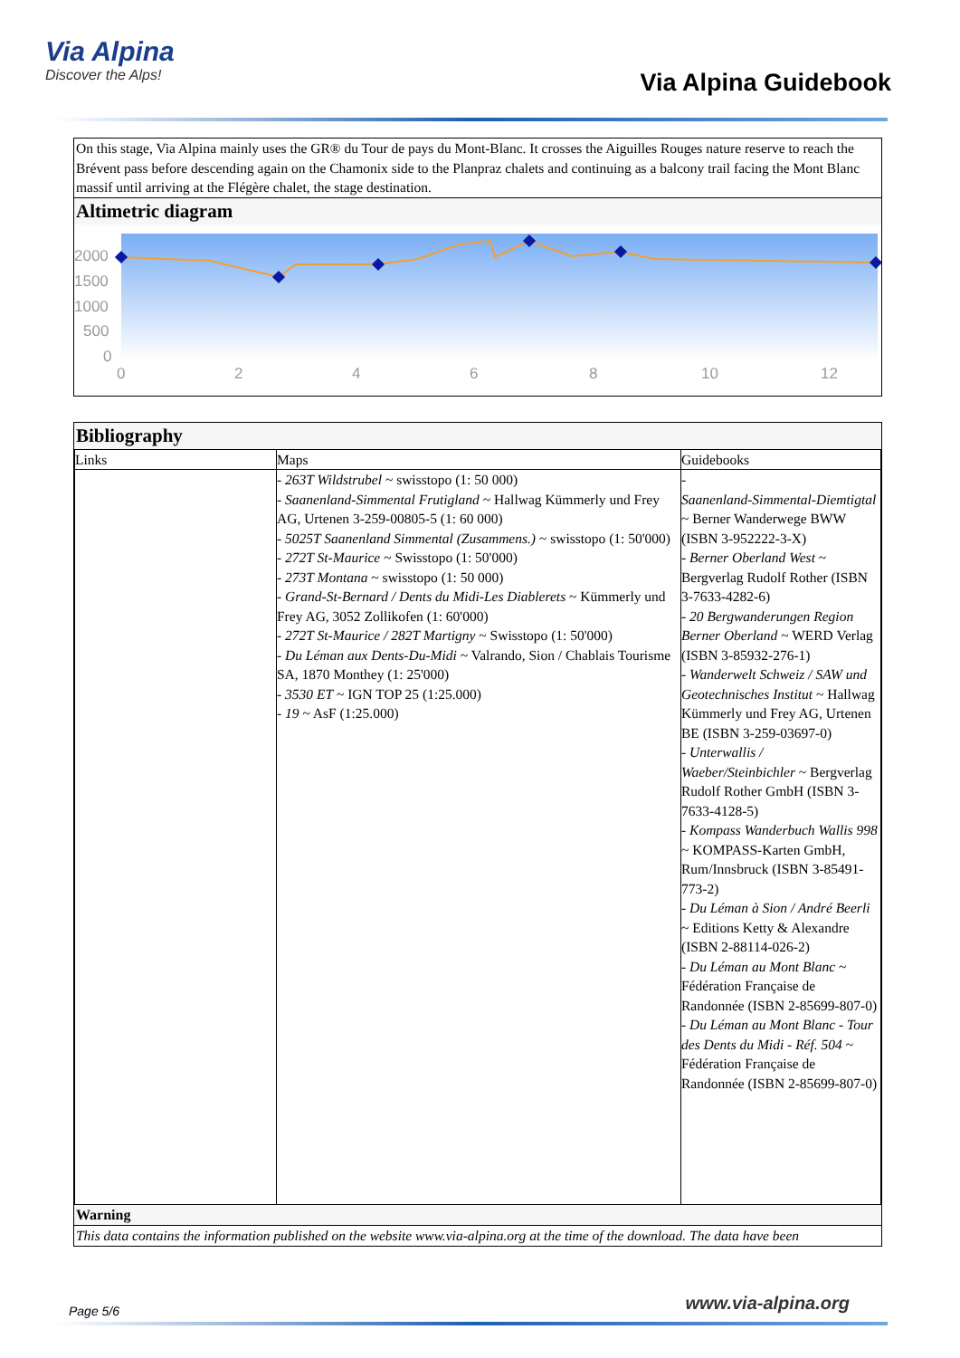Via Alpina
Discover the Alps!
Via Alpina Guidebook
On this stage, Via Alpina mainly uses the GR® du Tour de pays du Mont-Blanc. It crosses the Aiguilles Rouges nature reserve to reach the Brévent pass before descending again on the Chamonix side to the Planpraz chalets and continuing as a balcony trail facing the Mont Blanc massif until arriving at the Flégère chalet, the stage destination.
Altimetric diagram
2000
1500
1000
500
0
0
2
4
6
8
10
12
Bibliography
| Links | Maps | Guidebooks |
| | - 263T Wildstrubel ~ swisstopo (1: 50 000) - Saanenland-Simmental Frutigland ~ Hallwag Kümmerly und Frey AG, Urtenen 3-259-00805-5 (1: 60 000) - 5025T Saanenland Simmental (Zusammens.) ~ swisstopo (1: 50'000) - 272T St-Maurice ~ Swisstopo (1: 50'000) - 273T Montana ~ swisstopo (1: 50 000) - Grand-St-Bernard / Dents du Midi-Les Diablerets ~ Kümmerly und Frey AG, 3052 Zollikofen (1: 60'000) - 272T St-Maurice / 282T Martigny ~ Swisstopo (1: 50'000) - Du Léman aux Dents-Du-Midi ~ Valrando, Sion / Chablais Tourisme SA, 1870 Monthey (1: 25'000) - 3530 ET ~ IGN TOP 25 (1:25.000) - 19 ~ AsF (1:25.000) | - Saanenland-Simmental-Diemtigtal ~ Berner Wanderwege BWW (ISBN 3-952222-3-X) - Berner Oberland West ~ Bergverlag Rudolf Rother (ISBN 3-7633-4282-6) - 20 Bergwanderungen Region Berner Oberland ~ WERD Verlag (ISBN 3-85932-276-1) - Wanderwelt Schweiz / SAW und Geotechnisches Institut ~ Hallwag Kümmerly und Frey AG, Urtenen BE (ISBN 3-259-03697-0) - Unterwallis / Waeber/Steinbichler ~ Bergverlag Rudolf Rother GmbH (ISBN 3-7633-4128-5) - Kompass Wanderbuch Wallis 998 ~ KOMPASS-Karten GmbH, Rum/Innsbruck (ISBN 3-85491-773-2) - Du Léman à Sion / André Beerli ~ Editions Ketty & Alexandre (ISBN 2-88114-026-2) - Du Léman au Mont Blanc ~ Fédération Française de Randonnée (ISBN 2-85699-807-0) - Du Léman au Mont Blanc - Tour des Dents du Midi - Réf. 504 ~ Fédération Française de Randonnée (ISBN 2-85699-807-0) |
Warning
This data contains the information published on the website www.via-alpina.org at the time of the download. The data have been
Page 5/6 www.via-alpina.org